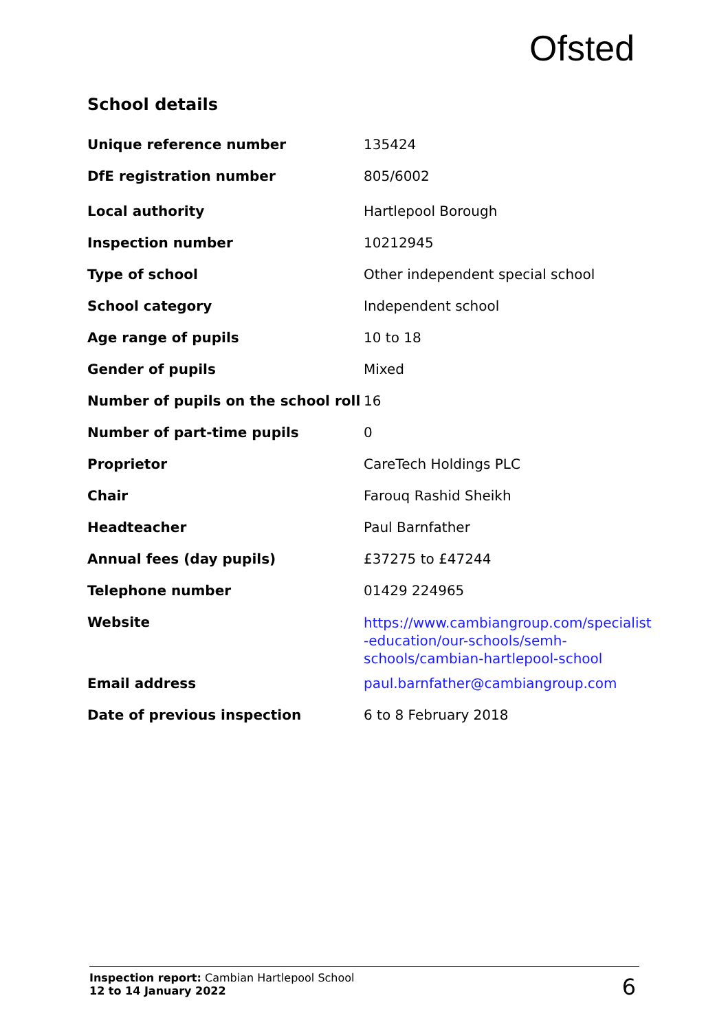Ofsted
School details
| Unique reference number | 135424 |
| DfE registration number | 805/6002 |
| Local authority | Hartlepool Borough |
| Inspection number | 10212945 |
| Type of school | Other independent special school |
| School category | Independent school |
| Age range of pupils | 10 to 18 |
| Gender of pupils | Mixed |
| Number of pupils on the school roll | 16 |
| Number of part-time pupils | 0 |
| Proprietor | CareTech Holdings PLC |
| Chair | Farouq Rashid Sheikh |
| Headteacher | Paul Barnfather |
| Annual fees (day pupils) | £37275 to £47244 |
| Telephone number | 01429 224965 |
| Website | https://www.cambiangroup.com/specialist -education/our-schools/semh- schools/cambian-hartlepool-school |
| Email address | paul.barnfather@cambiangroup.com |
| Date of previous inspection | 6 to 8 February 2018 |
Inspection report: Cambian Hartlepool School
12 to 14 January 2022
6